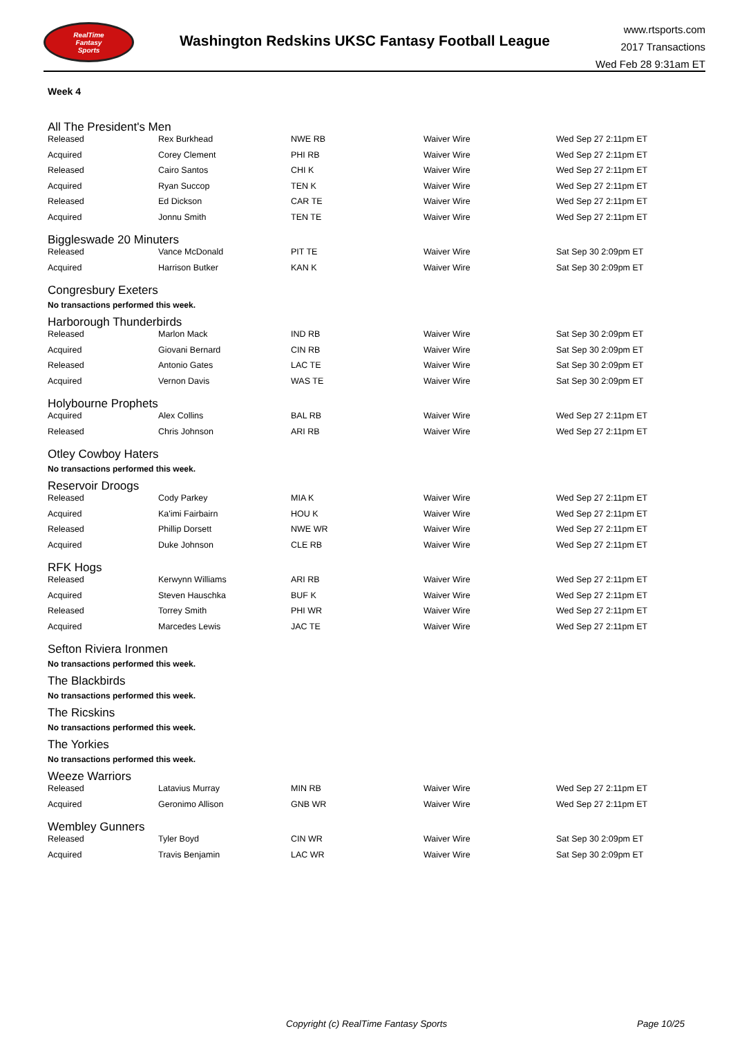RealTime
Fantasy
Sports
Washington Redskins UKSC Fantasy Football League
www.rtsports.com
2017 Transactions
Wed Feb 28 9:31am ET
Week 4
All The President's Men
| Released | Rex Burkhead | NWE RB | Waiver Wire | Wed Sep 27 2:11pm ET |
| Acquired | Corey Clement | PHI RB | Waiver Wire | Wed Sep 27 2:11pm ET |
| Released | Cairo Santos | CHI K | Waiver Wire | Wed Sep 27 2:11pm ET |
| Acquired | Ryan Succop | TEN K | Waiver Wire | Wed Sep 27 2:11pm ET |
| Released | Ed Dickson | CAR TE | Waiver Wire | Wed Sep 27 2:11pm ET |
| Acquired | Jonnu Smith | TEN TE | Waiver Wire | Wed Sep 27 2:11pm ET |
Biggleswade 20 Minuters
| Released | Vance McDonald | PIT TE | Waiver Wire | Sat Sep 30 2:09pm ET |
| Acquired | Harrison Butker | KAN K | Waiver Wire | Sat Sep 30 2:09pm ET |
Congresbury Exeters
No transactions performed this week.
Harborough Thunderbirds
| Released | Marlon Mack | IND RB | Waiver Wire | Sat Sep 30 2:09pm ET |
| Acquired | Giovani Bernard | CIN RB | Waiver Wire | Sat Sep 30 2:09pm ET |
| Released | Antonio Gates | LAC TE | Waiver Wire | Sat Sep 30 2:09pm ET |
| Acquired | Vernon Davis | WAS TE | Waiver Wire | Sat Sep 30 2:09pm ET |
Holybourne Prophets
| Acquired | Alex Collins | BAL RB | Waiver Wire | Wed Sep 27 2:11pm ET |
| Released | Chris Johnson | ARI RB | Waiver Wire | Wed Sep 27 2:11pm ET |
Otley Cowboy Haters
No transactions performed this week.
Reservoir Droogs
| Released | Cody Parkey | MIA K | Waiver Wire | Wed Sep 27 2:11pm ET |
| Acquired | Ka'imi Fairbairn | HOU K | Waiver Wire | Wed Sep 27 2:11pm ET |
| Released | Phillip Dorsett | NWE WR | Waiver Wire | Wed Sep 27 2:11pm ET |
| Acquired | Duke Johnson | CLE RB | Waiver Wire | Wed Sep 27 2:11pm ET |
RFK Hogs
| Released | Kerwynn Williams | ARI RB | Waiver Wire | Wed Sep 27 2:11pm ET |
| Acquired | Steven Hauschka | BUF K | Waiver Wire | Wed Sep 27 2:11pm ET |
| Released | Torrey Smith | PHI WR | Waiver Wire | Wed Sep 27 2:11pm ET |
| Acquired | Marcedes Lewis | JAC TE | Waiver Wire | Wed Sep 27 2:11pm ET |
Sefton Riviera Ironmen
No transactions performed this week.
The Blackbirds
No transactions performed this week.
The Ricskins
No transactions performed this week.
The Yorkies
No transactions performed this week.
Weeze Warriors
| Released | Latavius Murray | MIN RB | Waiver Wire | Wed Sep 27 2:11pm ET |
| Acquired | Geronimo Allison | GNB WR | Waiver Wire | Wed Sep 27 2:11pm ET |
Wembley Gunners
| Released | Tyler Boyd | CIN WR | Waiver Wire | Sat Sep 30 2:09pm ET |
| Acquired | Travis Benjamin | LAC WR | Waiver Wire | Sat Sep 30 2:09pm ET |
Copyright (c) RealTime Fantasy Sports Page 10/25